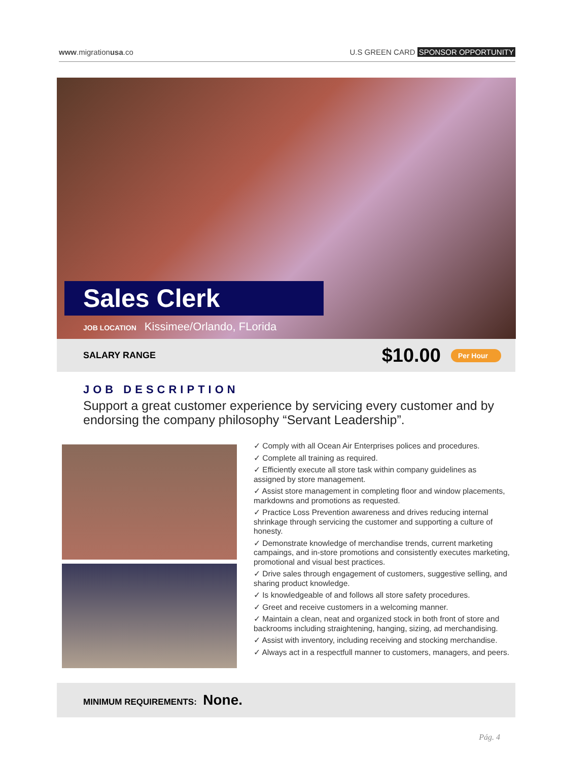www.migrationusa.co U.S GREEN CARD SPONSOR OPPORTUNITY
Sales Clerk
JOB LOCATION Kissimee/Orlando, FLorida
SALARY RANGE
$10.00 Per Hour
JOB DESCRIPTION
Support a great customer experience by servicing every customer and by endorsing the company philosophy “Servant Leadership”.
✓ Comply with all Ocean Air Enterprises polices and procedures.
✓ Complete all training as required.
✓ Efficiently execute all store task within company guidelines as assigned by store management.
✓ Assist store management in completing floor and window placements, markdowns and promotions as requested.
✓ Practice Loss Prevention awareness and drives reducing internal shrinkage through servicing the customer and supporting a culture of honesty.
✓ Demonstrate knowledge of merchandise trends, current marketing campaings, and in-store promotions and consistently executes marketing, promotional and visual best practices.
✓ Drive sales through engagement of customers, suggestive selling, and sharing product knowledge.
✓ Is knowledgeable of and follows all store safety procedures.
✓ Greet and receive customers in a welcoming manner.
✓ Maintain a clean, neat and organized stock in both front of store and backrooms including straightening, hanging, sizing, ad merchandising.
✓ Assist with inventory, including receiving and stocking merchandise.
✓ Always act in a respectfull manner to customers, managers, and peers.
MINIMUM REQUIREMENTS: None.
Pág. 4